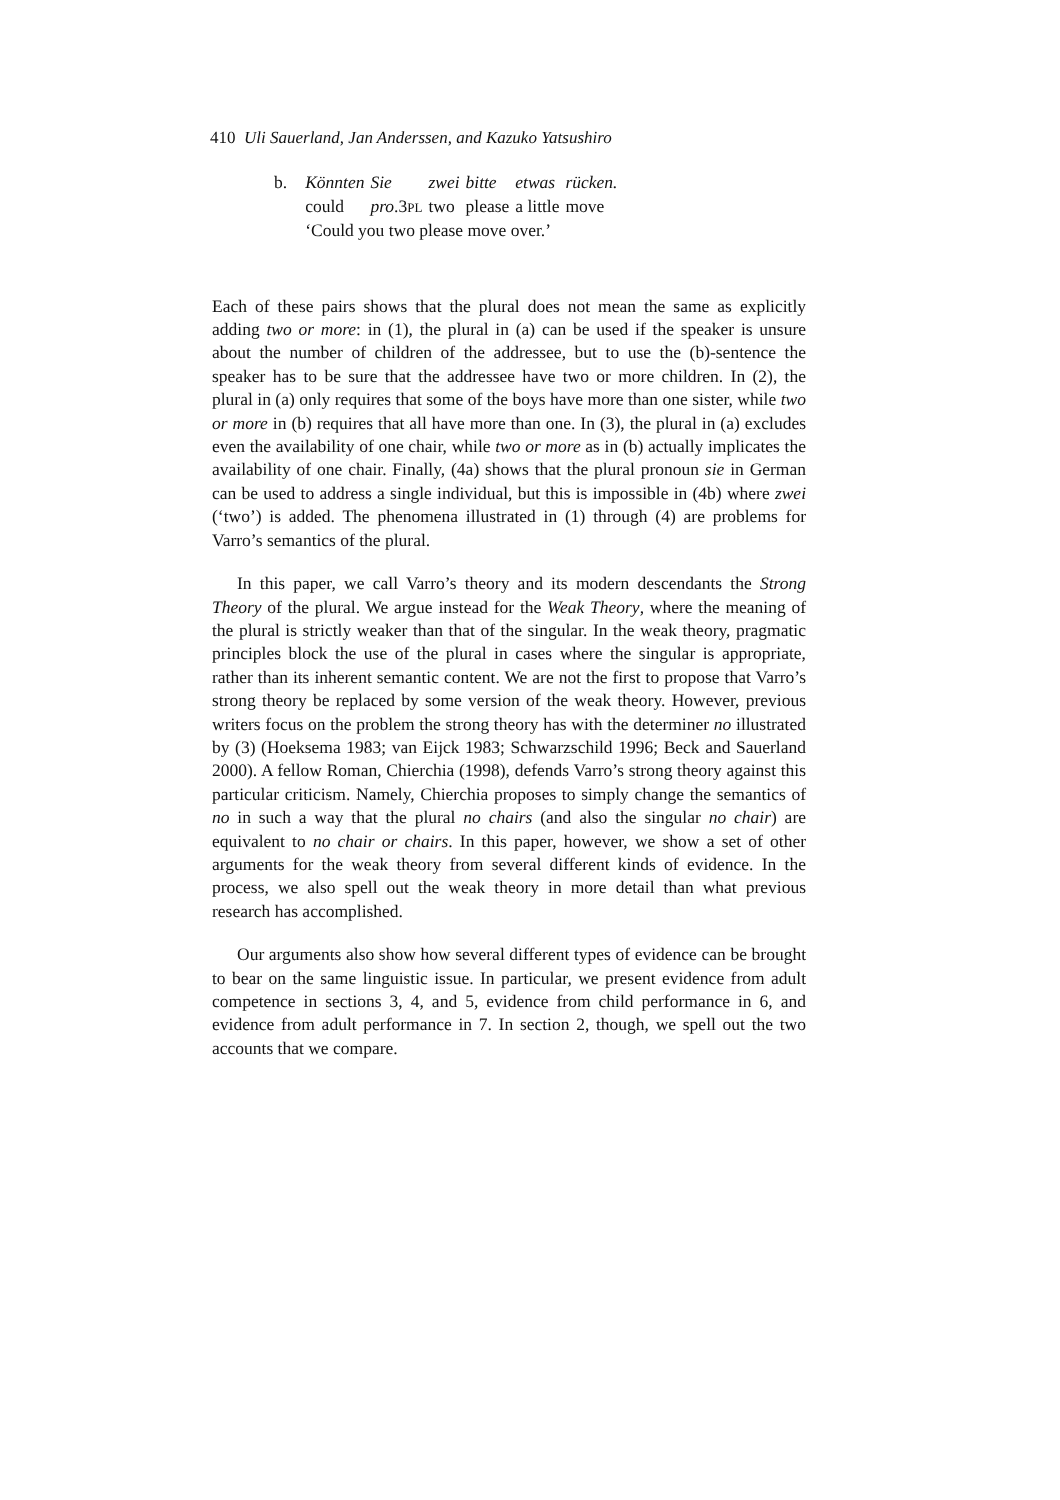410 Uli Sauerland, Jan Anderssen, and Kazuko Yatsushiro
| b. | Könnten | Sie | zwei | bitte | etwas | rücken. |
| | could | pro .3 PL | two | please | a little | move |
| | ‘Could you two please move over.’ | | | | | |
Each of these pairs shows that the plural does not mean the same as explicitly adding two or more: in (1), the plural in (a) can be used if the speaker is unsure about the number of children of the addressee, but to use the (b)-sentence the speaker has to be sure that the addressee have two or more children. In (2), the plural in (a) only requires that some of the boys have more than one sister, while two or more in (b) requires that all have more than one. In (3), the plural in (a) excludes even the availability of one chair, while two or more as in (b) actually implicates the availability of one chair. Finally, (4a) shows that the plural pronoun sie in German can be used to address a single individual, but this is impossible in (4b) where zwei (‘two’) is added. The phenomena illustrated in (1) through (4) are problems for Varro’s semantics of the plural.
In this paper, we call Varro’s theory and its modern descendants the Strong Theory of the plural. We argue instead for the Weak Theory, where the meaning of the plural is strictly weaker than that of the singular. In the weak theory, pragmatic principles block the use of the plural in cases where the singular is appropriate, rather than its inherent semantic content. We are not the first to propose that Varro’s strong theory be replaced by some version of the weak theory. However, previous writers focus on the problem the strong theory has with the determiner no illustrated by (3) (Hoeksema 1983; van Eijck 1983; Schwarzschild 1996; Beck and Sauerland 2000). A fellow Roman, Chierchia (1998), defends Varro’s strong theory against this particular criticism. Namely, Chierchia proposes to simply change the semantics of no in such a way that the plural no chairs (and also the singular no chair) are equivalent to no chair or chairs. In this paper, however, we show a set of other arguments for the weak theory from several different kinds of evidence. In the process, we also spell out the weak theory in more detail than what previous research has accomplished.
Our arguments also show how several different types of evidence can be brought to bear on the same linguistic issue. In particular, we present evidence from adult competence in sections 3, 4, and 5, evidence from child performance in 6, and evidence from adult performance in 7. In section 2, though, we spell out the two accounts that we compare.